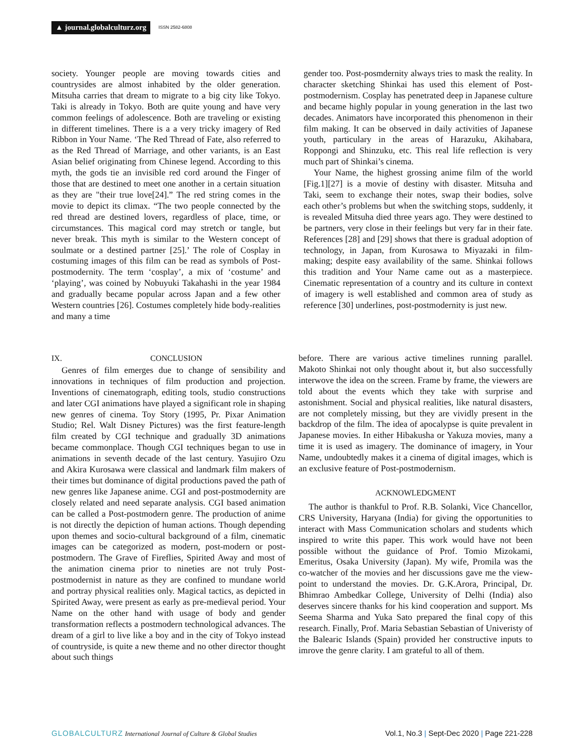▲ journal.globalculturz.org ISSN 2582-6808
society. Younger people are moving towards cities and countrysides are almost inhabited by the older generation. Mitsuha carries that dream to migrate to a big city like Tokyo. Taki is already in Tokyo. Both are quite young and have very common feelings of adolescence. Both are traveling or existing in different timelines. There is a a very tricky imagery of Red Ribbon in Your Name. ‘The Red Thread of Fate, also referred to as the Red Thread of Marriage, and other variants, is an East Asian belief originating from Chinese legend. According to this myth, the gods tie an invisible red cord around the Finger of those that are destined to meet one another in a certain situation as they are "their true love[24].” The red string comes in the movie to depict its climax. “The two people connected by the red thread are destined lovers, regardless of place, time, or circumstances. This magical cord may stretch or tangle, but never break. This myth is similar to the Western concept of soulmate or a destined partner [25].’ The role of Cosplay in costuming images of this film can be read as symbols of Post-postmodernity. The term ‘cosplay’, a mix of ‘costume’ and ‘playing’, was coined by Nobuyuki Takahashi in the year 1984 and gradually became popular across Japan and a few other Western countries [26]. Costumes completely hide body-realities and many a time
gender too. Post-posmdernity always tries to mask the reality. In character sketching Shinkai has used this element of Post-postmodernism. Cosplay has penetrated deep in Japanese culture and became highly popular in young generation in the last two decades. Animators have incorporated this phenomenon in their film making. It can be observed in daily activities of Japanese youth, particulary in the areas of Harazuku, Akihabara, Roppongi and Shinzuku, etc. This real life reflection is very much part of Shinkai’s cinema.
Your Name, the highest grossing anime film of the world [Fig.1][27] is a movie of destiny with disaster. Mitsuha and Taki, seem to exchange their notes, swap their bodies, solve each other’s problems but when the switching stops, suddenly, it is revealed Mitsuha died three years ago. They were destined to be partners, very close in their feelings but very far in their fate. References [28] and [29] shows that there is gradual adoption of technology, in Japan, from Kurosawa to Miyazaki in film-making; despite easy availability of the same. Shinkai follows this tradition and Your Name came out as a masterpiece. Cinematic representation of a country and its culture in context of imagery is well established and common area of study as reference [30] underlines, post-postmodernity is just new.
IX. CONCLUSION
Genres of film emerges due to change of sensibility and innovations in techniques of film production and projection. Inventions of cinematograph, editing tools, studio constructions and later CGI animations have played a significant role in shaping new genres of cinema. Toy Story (1995, Pr. Pixar Animation Studio; Rel. Walt Disney Pictures) was the first feature-length film created by CGI technique and gradually 3D animations became commonplace. Though CGI techniques began to use in animations in seventh decade of the last century. Yasujiro Ozu and Akira Kurosawa were classical and landmark film makers of their times but dominance of digital productions paved the path of new genres like Japanese anime. CGI and post-postmodernity are closely related and need separate analysis. CGI based animation can be called a Post-postmodern genre. The production of anime is not directly the depiction of human actions. Though depending upon themes and socio-cultural background of a film, cinematic images can be categorized as modern, post-modern or post-postmodern. The Grave of Fireflies, Spirited Away and most of the animation cinema prior to nineties are not truly Post-postmodernist in nature as they are confined to mundane world and portray physical realities only. Magical tactics, as depicted in Spirited Away, were present as early as pre-medieval period. Your Name on the other hand with usage of body and gender transformation reflects a postmodern technological advances. The dream of a girl to live like a boy and in the city of Tokyo instead of countryside, is quite a new theme and no other director thought about such things
before. There are various active timelines running parallel. Makoto Shinkai not only thought about it, but also successfully interwove the idea on the screen. Frame by frame, the viewers are told about the events which they take with surprise and astonishment. Social and physical realities, like natural disasters, are not completely missing, but they are vividly present in the backdrop of the film. The idea of apocalypse is quite prevalent in Japanese movies. In either Hibakusha or Yakuza movies, many a time it is used as imagery. The dominance of imagery, in Your Name, undoubtedly makes it a cinema of digital images, which is an exclusive feature of Post-postmodernism.
ACKNOWLEDGMENT
The author is thankful to Prof. R.B. Solanki, Vice Chancellor, CRS University, Haryana (India) for giving the opportunities to interact with Mass Communication scholars and students which inspired to write this paper. This work would have not been possible without the guidance of Prof. Tomio Mizokami, Emeritus, Osaka University (Japan). My wife, Promila was the co-watcher of the movies and her discussions gave me the view-point to understand the movies. Dr. G.K.Arora, Principal, Dr. Bhimrao Ambedkar College, University of Delhi (India) also deserves sincere thanks for his kind cooperation and support. Ms Seema Sharma and Yuka Sato prepared the final copy of this research. Finally, Prof. Maria Sebastian Sebastian of Univeristy of the Balearic Islands (Spain) provided her constructive inputs to imrove the genre clarity. I am grateful to all of them.
GLOBALCULTURZ International Journal of Culture & Global Studies Vol.1, No.3 | Sept-Dec 2020 | Page 221-228